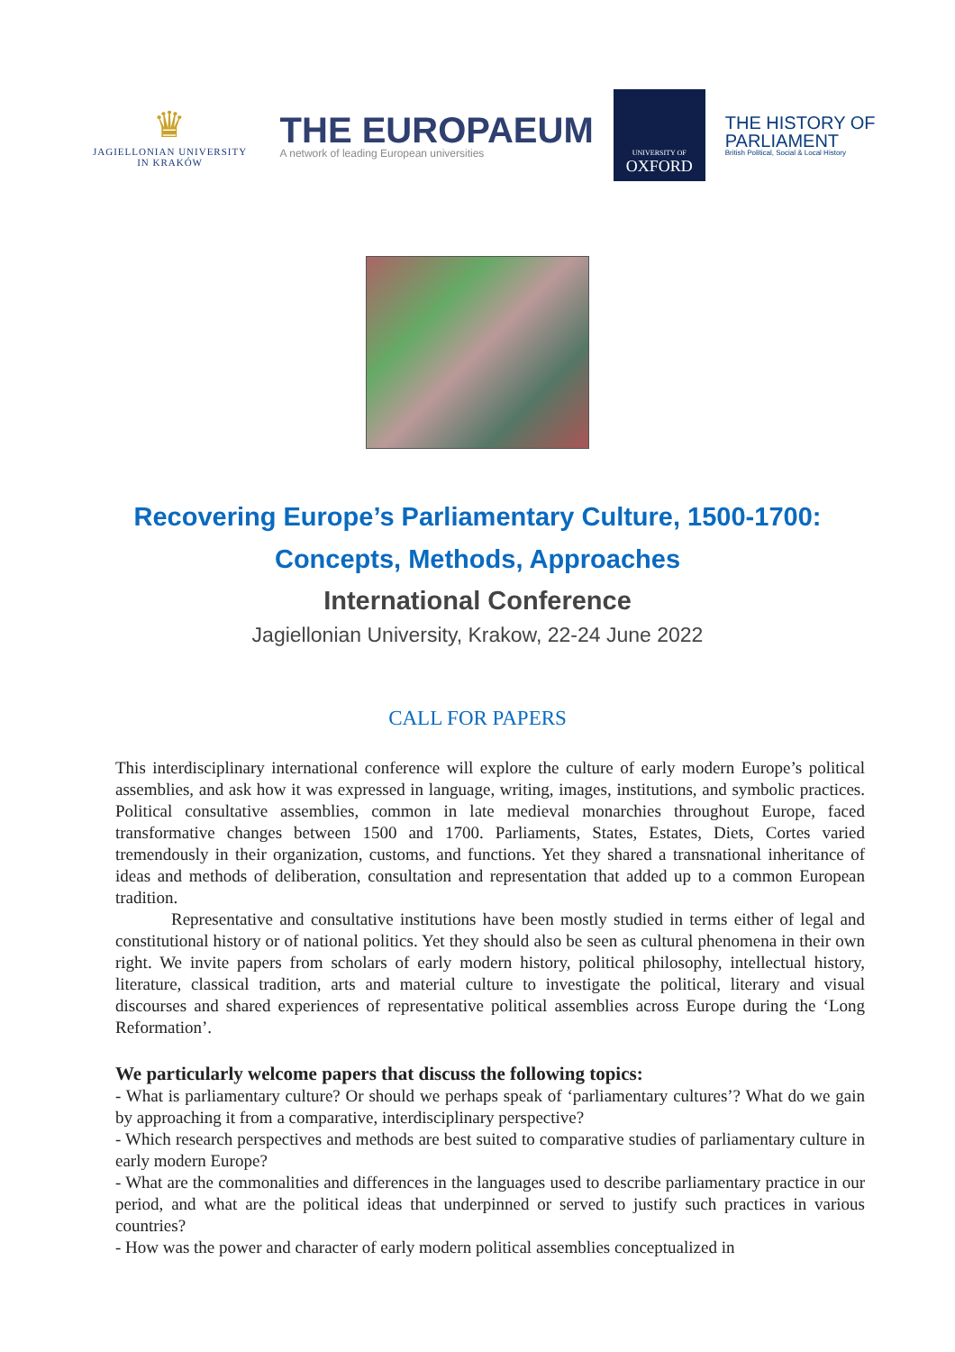♛
JAGIELLONIAN UNIVERSITY
IN KRAKÓW
THE EUROPAEUM
A network of leading European universities
UNIVERSITY OF
OXFORD
THE HISTORY OF
PARLIAMENT
British Political, Social & Local History
Recovering Europe’s Parliamentary Culture, 1500-1700:
Concepts, Methods, Approaches
International Conference
Jagiellonian University, Krakow, 22-24 June 2022
CALL FOR PAPERS
This interdisciplinary international conference will explore the culture of early modern Europe’s political assemblies, and ask how it was expressed in language, writing, images, institutions, and symbolic practices. Political consultative assemblies, common in late medieval monarchies throughout Europe, faced transformative changes between 1500 and 1700. Parliaments, States, Estates, Diets, Cortes varied tremendously in their organization, customs, and functions. Yet they shared a transnational inheritance of ideas and methods of deliberation, consultation and representation that added up to a common European tradition.
Representative and consultative institutions have been mostly studied in terms either of legal and constitutional history or of national politics. Yet they should also be seen as cultural phenomena in their own right. We invite papers from scholars of early modern history, political philosophy, intellectual history, literature, classical tradition, arts and material culture to investigate the political, literary and visual discourses and shared experiences of representative political assemblies across Europe during the ‘Long Reformation’.
We particularly welcome papers that discuss the following topics:
- What is parliamentary culture? Or should we perhaps speak of ‘parliamentary cultures’? What do we gain by approaching it from a comparative, interdisciplinary perspective?
- Which research perspectives and methods are best suited to comparative studies of parliamentary culture in early modern Europe?
- What are the commonalities and differences in the languages used to describe parliamentary practice in our period, and what are the political ideas that underpinned or served to justify such practices in various countries?
- How was the power and character of early modern political assemblies conceptualized in